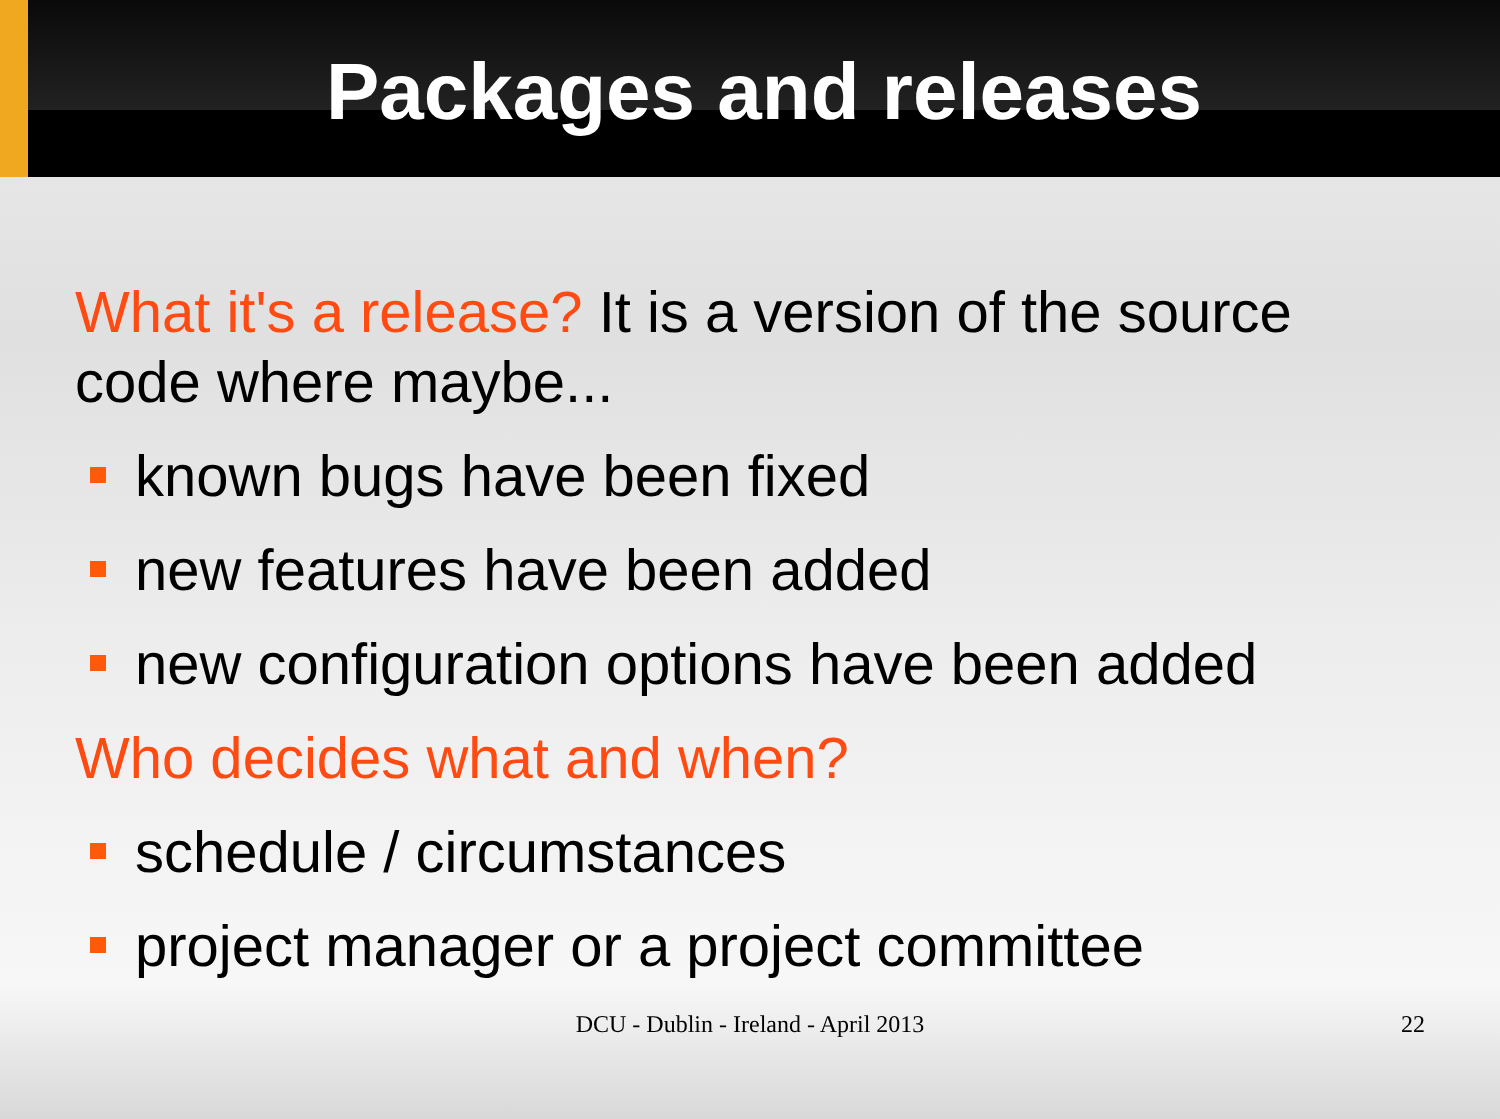Packages and releases
What it's a release? It is a version of the source code where maybe...
known bugs have been fixed
new features have been added
new configuration options have been added
Who decides what and when?
schedule / circumstances
project manager or a project committee
DCU - Dublin - Ireland - April 2013
22